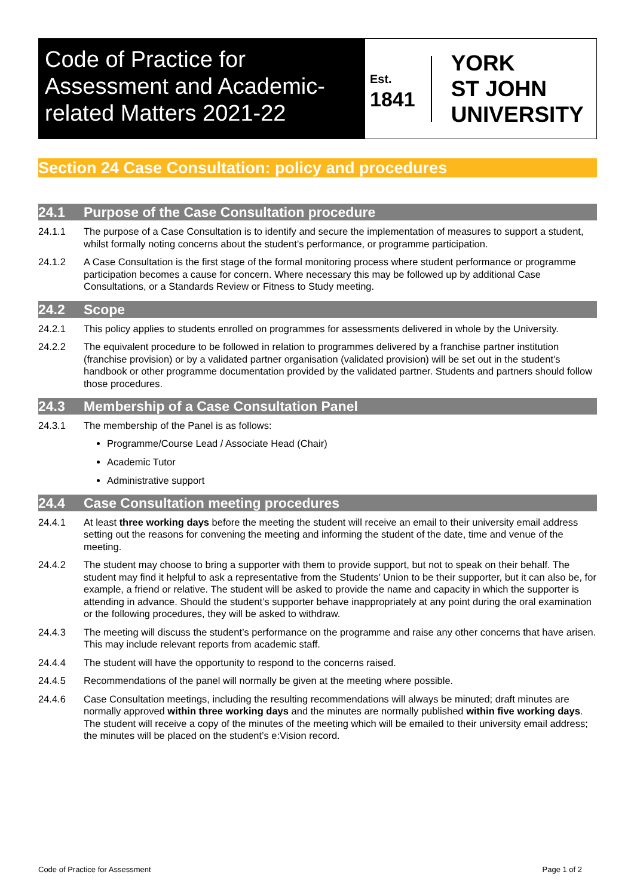Code of Practice for Assessment and Academic-related Matters 2021-22
Est.
1841
YORK
ST JOHN
UNIVERSITY
Section 24 Case Consultation: policy and procedures
24.1 Purpose of the Case Consultation procedure
24.1.1 The purpose of a Case Consultation is to identify and secure the implementation of measures to support a student, whilst formally noting concerns about the student’s performance, or programme participation.
24.1.2 A Case Consultation is the first stage of the formal monitoring process where student performance or programme participation becomes a cause for concern. Where necessary this may be followed up by additional Case Consultations, or a Standards Review or Fitness to Study meeting.
24.2 Scope
24.2.1 This policy applies to students enrolled on programmes for assessments delivered in whole by the University.
24.2.2 The equivalent procedure to be followed in relation to programmes delivered by a franchise partner institution (franchise provision) or by a validated partner organisation (validated provision) will be set out in the student’s handbook or other programme documentation provided by the validated partner. Students and partners should follow those procedures.
24.3 Membership of a Case Consultation Panel
24.3.1 The membership of the Panel is as follows:
Programme/Course Lead / Associate Head (Chair)
Academic Tutor
Administrative support
24.4 Case Consultation meeting procedures
24.4.1 At least three working days before the meeting the student will receive an email to their university email address setting out the reasons for convening the meeting and informing the student of the date, time and venue of the meeting.
24.4.2 The student may choose to bring a supporter with them to provide support, but not to speak on their behalf. The student may find it helpful to ask a representative from the Students’ Union to be their supporter, but it can also be, for example, a friend or relative. The student will be asked to provide the name and capacity in which the supporter is attending in advance. Should the student’s supporter behave inappropriately at any point during the oral examination or the following procedures, they will be asked to withdraw.
24.4.3 The meeting will discuss the student’s performance on the programme and raise any other concerns that have arisen. This may include relevant reports from academic staff.
24.4.4 The student will have the opportunity to respond to the concerns raised.
24.4.5 Recommendations of the panel will normally be given at the meeting where possible.
24.4.6 Case Consultation meetings, including the resulting recommendations will always be minuted; draft minutes are normally approved within three working days and the minutes are normally published within five working days. The student will receive a copy of the minutes of the meeting which will be emailed to their university email address; the minutes will be placed on the student’s e:Vision record.
Code of Practice for Assessment Page 1 of 2